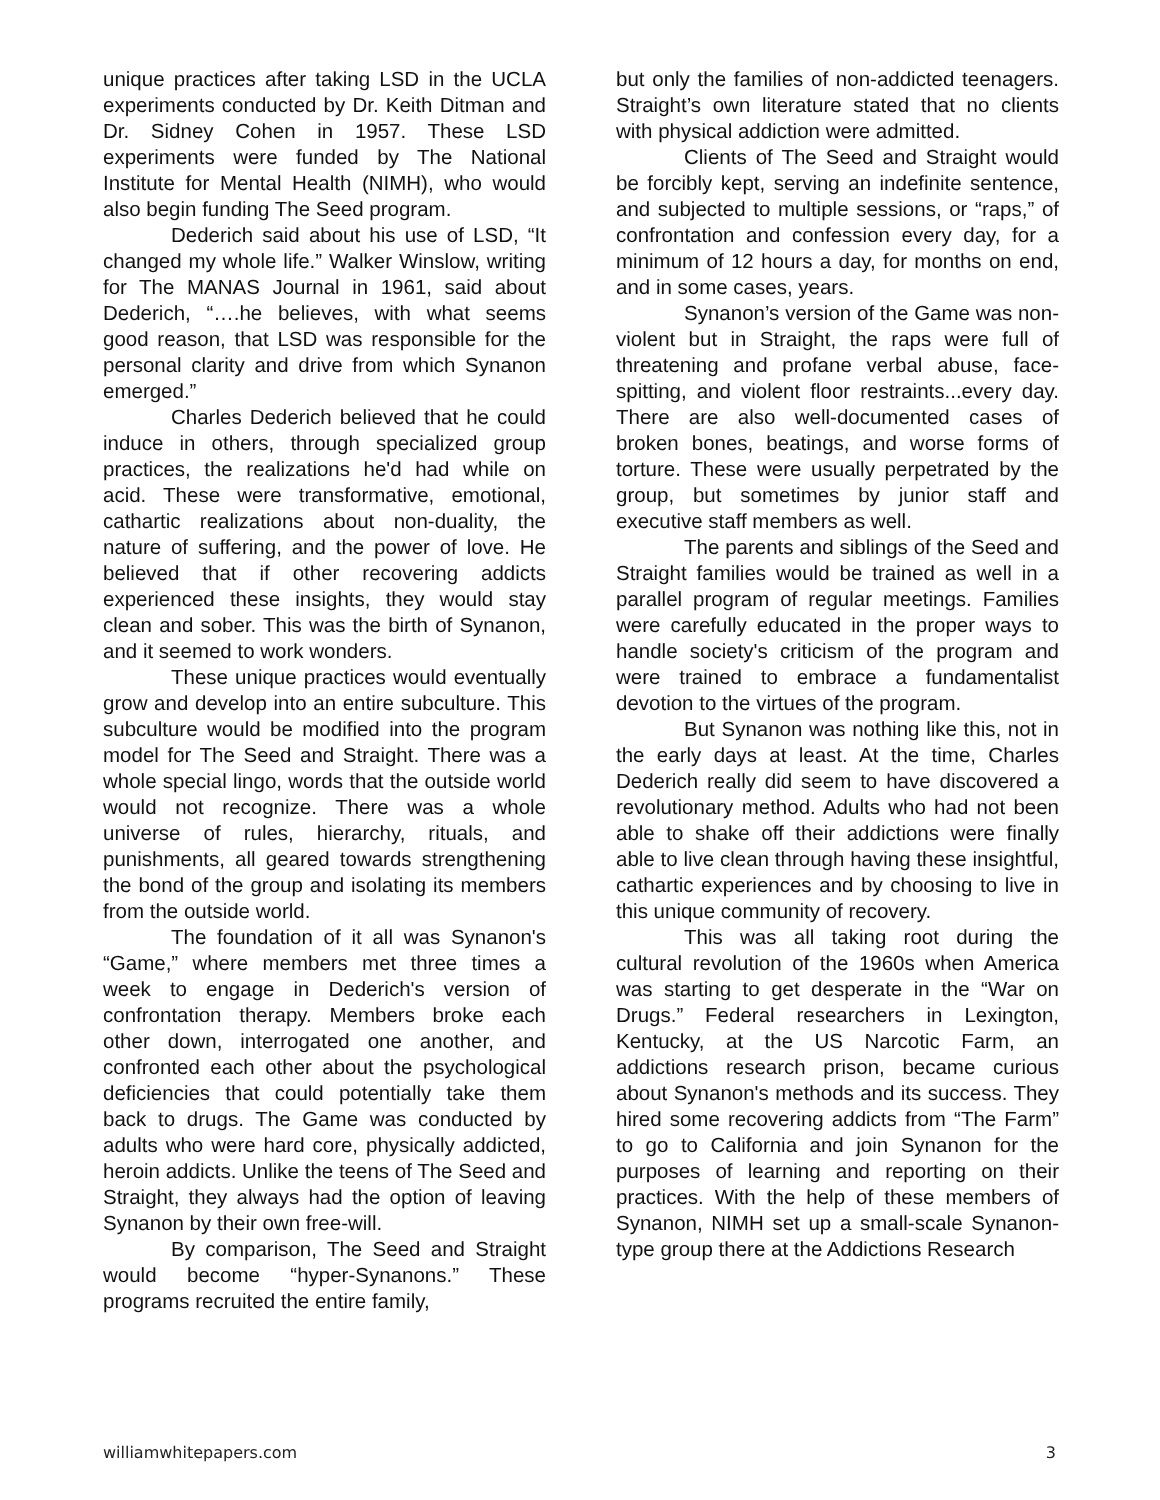unique practices after taking LSD in the UCLA experiments conducted by Dr. Keith Ditman and Dr. Sidney Cohen in 1957. These LSD experiments were funded by The National Institute for Mental Health (NIMH), who would also begin funding The Seed program.
Dederich said about his use of LSD, “It changed my whole life.” Walker Winslow, writing for The MANAS Journal in 1961, said about Dederich, “….he believes, with what seems good reason, that LSD was responsible for the personal clarity and drive from which Synanon emerged.”
Charles Dederich believed that he could induce in others, through specialized group practices, the realizations he'd had while on acid. These were transformative, emotional, cathartic realizations about non-duality, the nature of suffering, and the power of love. He believed that if other recovering addicts experienced these insights, they would stay clean and sober. This was the birth of Synanon, and it seemed to work wonders.
These unique practices would eventually grow and develop into an entire subculture. This subculture would be modified into the program model for The Seed and Straight. There was a whole special lingo, words that the outside world would not recognize. There was a whole universe of rules, hierarchy, rituals, and punishments, all geared towards strengthening the bond of the group and isolating its members from the outside world.
The foundation of it all was Synanon's “Game,” where members met three times a week to engage in Dederich's version of confrontation therapy. Members broke each other down, interrogated one another, and confronted each other about the psychological deficiencies that could potentially take them back to drugs. The Game was conducted by adults who were hard core, physically addicted, heroin addicts. Unlike the teens of The Seed and Straight, they always had the option of leaving Synanon by their own free-will.
By comparison, The Seed and Straight would become “hyper-Synanons.” These programs recruited the entire family,
but only the families of non-addicted teenagers. Straight’s own literature stated that no clients with physical addiction were admitted.
Clients of The Seed and Straight would be forcibly kept, serving an indefinite sentence, and subjected to multiple sessions, or “raps,” of confrontation and confession every day, for a minimum of 12 hours a day, for months on end, and in some cases, years.
Synanon’s version of the Game was non-violent but in Straight, the raps were full of threatening and profane verbal abuse, face-spitting, and violent floor restraints...every day. There are also well-documented cases of broken bones, beatings, and worse forms of torture. These were usually perpetrated by the group, but sometimes by junior staff and executive staff members as well.
The parents and siblings of the Seed and Straight families would be trained as well in a parallel program of regular meetings. Families were carefully educated in the proper ways to handle society's criticism of the program and were trained to embrace a fundamentalist devotion to the virtues of the program.
But Synanon was nothing like this, not in the early days at least. At the time, Charles Dederich really did seem to have discovered a revolutionary method. Adults who had not been able to shake off their addictions were finally able to live clean through having these insightful, cathartic experiences and by choosing to live in this unique community of recovery.
This was all taking root during the cultural revolution of the 1960s when America was starting to get desperate in the “War on Drugs.” Federal researchers in Lexington, Kentucky, at the US Narcotic Farm, an addictions research prison, became curious about Synanon's methods and its success. They hired some recovering addicts from “The Farm” to go to California and join Synanon for the purposes of learning and reporting on their practices. With the help of these members of Synanon, NIMH set up a small-scale Synanon-type group there at the Addictions Research
williamwhitepapers.com 3